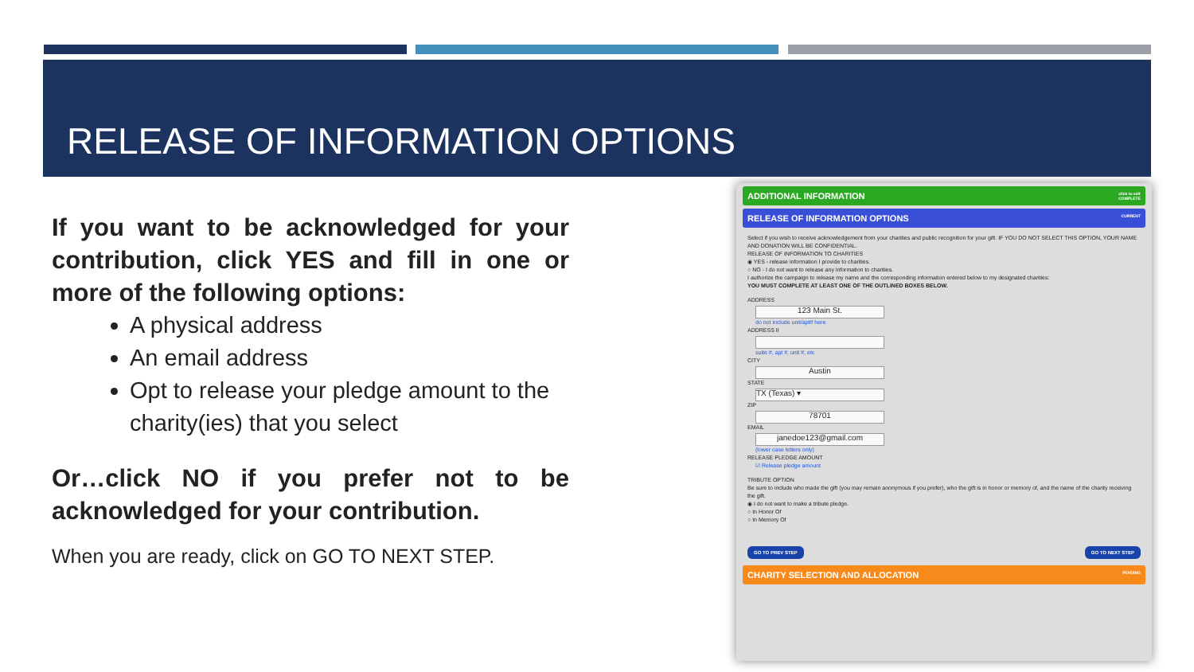RELEASE OF INFORMATION OPTIONS
If you want to be acknowledged for your contribution, click YES and fill in one or more of the following options:
A physical address
An email address
Opt to release your pledge amount to the charity(ies) that you select
Or…click NO if you prefer not to be acknowledged for your contribution.
When you are ready, click on GO TO NEXT STEP.
ADDITIONAL INFORMATION click to edit
COMPLETE
RELEASE OF INFORMATION OPTIONS CURRENT
Select if you wish to receive acknowledgement from your charities and public recognition for your gift. IF YOU DO NOT SELECT THIS OPTION, YOUR NAME AND DONATION WILL BE CONFIDENTIAL.
RELEASE OF INFORMATION TO CHARITIES
◉ YES - release information I provide to charities.
○ NO - I do not want to release any information to charities.
I authorize the campaign to release my name and the corresponding information entered below to my designated charities:
YOU MUST COMPLETE AT LEAST ONE OF THE OUTLINED BOXES BELOW.
ADDRESS
123 Main St.
do not include unit/apt# here
ADDRESS II
suite #, apt #, unit #, etc
CITY
Austin
STATE
TX (Texas) ▾
ZIP
78701
EMAIL
janedoe123@gmail.com
(lower case letters only)
RELEASE PLEDGE AMOUNT
☑ Release pledge amount
TRIBUTE OPTION
Be sure to include who made the gift (you may remain anonymous if you prefer), who the gift is in honor or memory of, and the name of the charity receiving the gift.
◉ I do not want to make a tribute pledge.
○ In Honor Of
○ In Memory Of
GO TO PREV STEP GO TO NEXT STEP
CHARITY SELECTION AND ALLOCATION PENDING